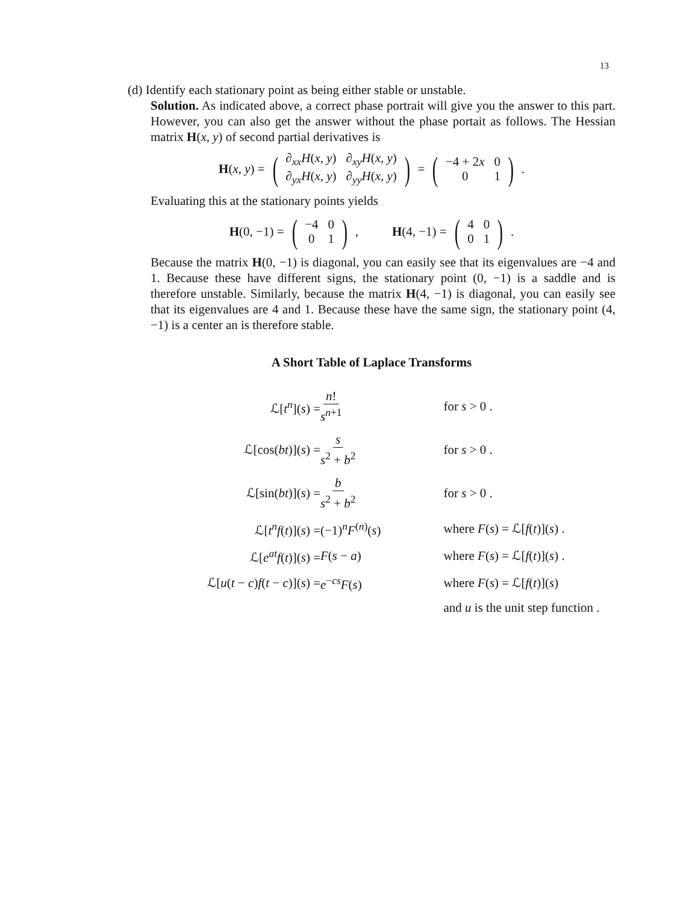13
(d) Identify each stationary point as being either stable or unstable.
Solution. As indicated above, a correct phase portrait will give you the answer to this part. However, you can also get the answer without the phase portait as follows. The Hessian matrix H(x, y) of second partial derivatives is
H(x, y) = (
| ∂<sub>xx</sub> H ( x, y ) | ∂<sub>xy</sub> H ( x, y ) |
| ∂<sub>yx</sub> H ( x, y ) | ∂<sub>yy</sub> H ( x, y ) |
) = (
| −4 + 2 x | 0 |
| 0 | 1 |
).
Evaluating this at the stationary points yields
H(0, −1) = (
| −4 | 0 |
| 0 | 1 |
), H(4, −1) = (
| 4 | 0 |
| 0 | 1 |
).
Because the matrix H(0, −1) is diagonal, you can easily see that its eigenvalues are −4 and 1. Because these have different signs, the stationary point (0, −1) is a saddle and is therefore unstable. Similarly, because the matrix H(4, −1) is diagonal, you can easily see that its eigenvalues are 4 and 1. Because these have the same sign, the stationary point (4, −1) is a center an is therefore stable.
A Short Table of Laplace Transforms
| ℒ[ t<sup>n</sup> ]( s ) = | n ! s<sup>n+1</sup> | for s > 0 . |
| ℒ[cos( bt )]( s ) = | s s<sup>2</sup> + b<sup>2</sup> | for s > 0 . |
| ℒ[sin( bt )]( s ) = | b s<sup>2</sup> + b<sup>2</sup> | for s > 0 . |
| ℒ[ t<sup>n</sup>f ( t )]( s ) = | (−1)<sup>n</sup> F<sup>(n)</sup>( s ) | where F ( s ) = ℒ[ f ( t )]( s ) . |
| ℒ[ e<sup>at</sup>f ( t )]( s ) = | F ( s − a ) | where F ( s ) = ℒ[ f ( t )]( s ) . |
| ℒ[ u ( t − c ) f ( t − c )]( s ) = | e<sup>−cs</sup> F ( s ) | where F ( s ) = ℒ[ f ( t )]( s ) |
| | | and u is the unit step function . |